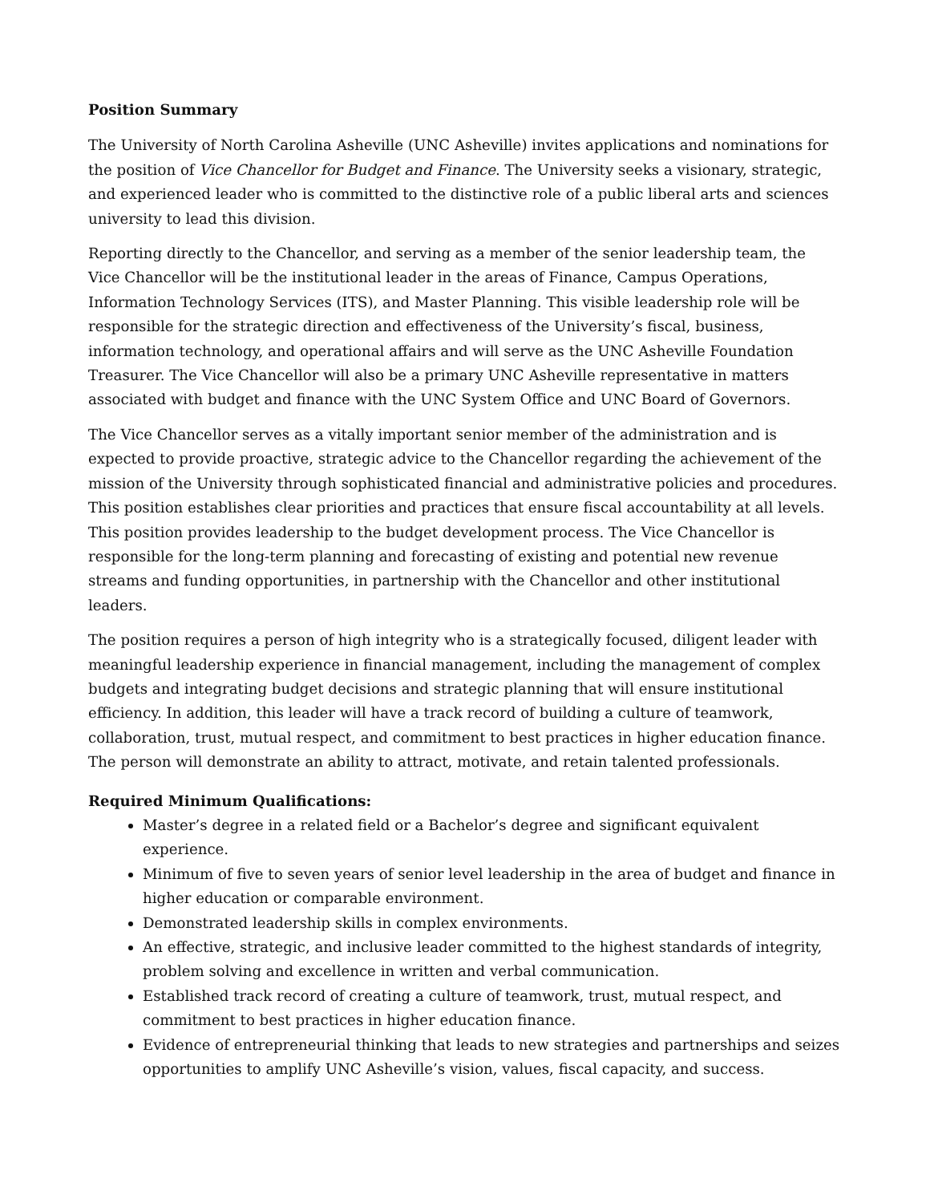Position Summary
The University of North Carolina Asheville (UNC Asheville) invites applications and nominations for the position of Vice Chancellor for Budget and Finance. The University seeks a visionary, strategic, and experienced leader who is committed to the distinctive role of a public liberal arts and sciences university to lead this division.
Reporting directly to the Chancellor, and serving as a member of the senior leadership team, the Vice Chancellor will be the institutional leader in the areas of Finance, Campus Operations, Information Technology Services (ITS), and Master Planning. This visible leadership role will be responsible for the strategic direction and effectiveness of the University’s fiscal, business, information technology, and operational affairs and will serve as the UNC Asheville Foundation Treasurer. The Vice Chancellor will also be a primary UNC Asheville representative in matters associated with budget and finance with the UNC System Office and UNC Board of Governors.
The Vice Chancellor serves as a vitally important senior member of the administration and is expected to provide proactive, strategic advice to the Chancellor regarding the achievement of the mission of the University through sophisticated financial and administrative policies and procedures. This position establishes clear priorities and practices that ensure fiscal accountability at all levels. This position provides leadership to the budget development process. The Vice Chancellor is responsible for the long-term planning and forecasting of existing and potential new revenue streams and funding opportunities, in partnership with the Chancellor and other institutional leaders.
The position requires a person of high integrity who is a strategically focused, diligent leader with meaningful leadership experience in financial management, including the management of complex budgets and integrating budget decisions and strategic planning that will ensure institutional efficiency. In addition, this leader will have a track record of building a culture of teamwork, collaboration, trust, mutual respect, and commitment to best practices in higher education finance. The person will demonstrate an ability to attract, motivate, and retain talented professionals.
Required Minimum Qualifications:
Master’s degree in a related field or a Bachelor’s degree and significant equivalent experience.
Minimum of five to seven years of senior level leadership in the area of budget and finance in higher education or comparable environment.
Demonstrated leadership skills in complex environments.
An effective, strategic, and inclusive leader committed to the highest standards of integrity, problem solving and excellence in written and verbal communication.
Established track record of creating a culture of teamwork, trust, mutual respect, and commitment to best practices in higher education finance.
Evidence of entrepreneurial thinking that leads to new strategies and partnerships and seizes opportunities to amplify UNC Asheville’s vision, values, fiscal capacity, and success.